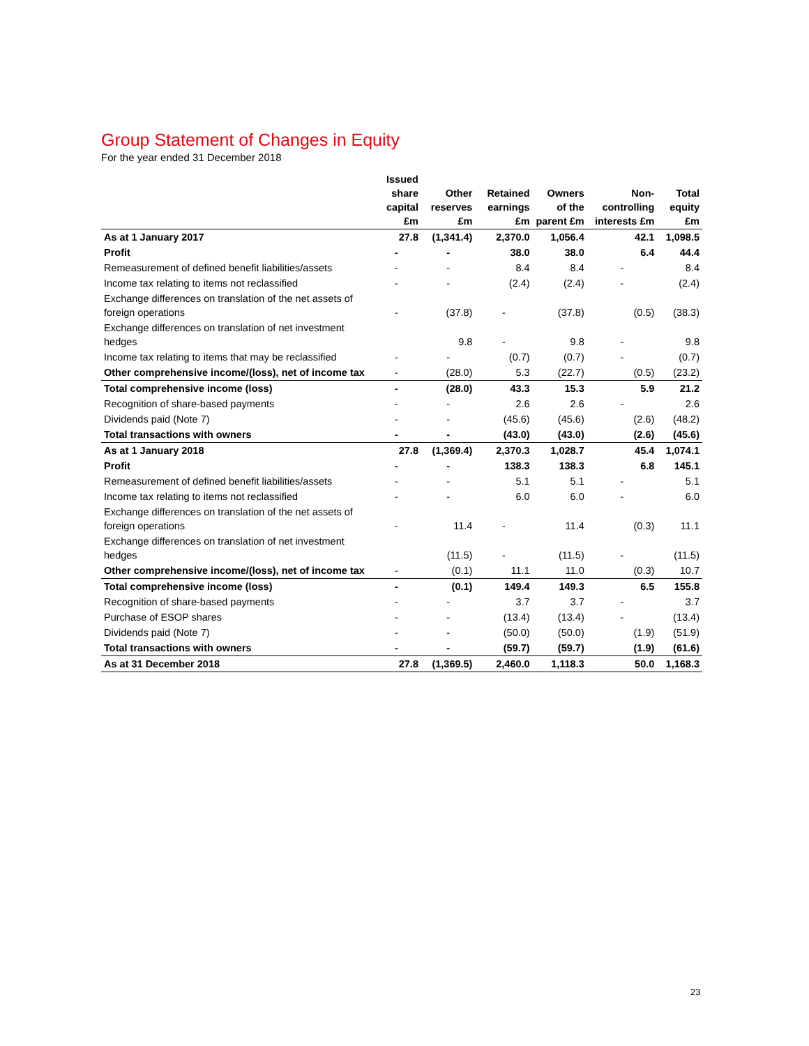Group Statement of Changes in Equity
For the year ended 31 December 2018
| | Issued share capital £m | Other reserves £m | Retained earnings £m | Owners of the parent £m | Non-controlling interests £m | Total equity £m |
| --- | --- | --- | --- | --- | --- | --- |
| As at 1 January 2017 | 27.8 | (1,341.4) | 2,370.0 | 1,056.4 | 42.1 | 1,098.5 |
| Profit | - | - | 38.0 | 38.0 | 6.4 | 44.4 |
| Remeasurement of defined benefit liabilities/assets | - | - | 8.4 | 8.4 | - | 8.4 |
| Income tax relating to items not reclassified | - | - | (2.4) | (2.4) | - | (2.4) |
| Exchange differences on translation of the net assets of foreign operations | - | (37.8) | - | (37.8) | (0.5) | (38.3) |
| Exchange differences on translation of net investment hedges | | 9.8 | - | 9.8 | - | 9.8 |
| Income tax relating to items that may be reclassified | - | - | (0.7) | (0.7) | - | (0.7) |
| Other comprehensive income/(loss), net of income tax | - | (28.0) | 5.3 | (22.7) | (0.5) | (23.2) |
| Total comprehensive income (loss) | - | (28.0) | 43.3 | 15.3 | 5.9 | 21.2 |
| Recognition of share-based payments | - | - | 2.6 | 2.6 | - | 2.6 |
| Dividends paid (Note 7) | - | - | (45.6) | (45.6) | (2.6) | (48.2) |
| Total transactions with owners | - | - | (43.0) | (43.0) | (2.6) | (45.6) |
| As at 1 January 2018 | 27.8 | (1,369.4) | 2,370.3 | 1,028.7 | 45.4 | 1,074.1 |
| Profit | - | - | 138.3 | 138.3 | 6.8 | 145.1 |
| Remeasurement of defined benefit liabilities/assets | - | - | 5.1 | 5.1 | - | 5.1 |
| Income tax relating to items not reclassified | - | - | 6.0 | 6.0 | - | 6.0 |
| Exchange differences on translation of the net assets of foreign operations | - | 11.4 | - | 11.4 | (0.3) | 11.1 |
| Exchange differences on translation of net investment hedges | | (11.5) | - | (11.5) | - | (11.5) |
| Other comprehensive income/(loss), net of income tax | - | (0.1) | 11.1 | 11.0 | (0.3) | 10.7 |
| Total comprehensive income (loss) | - | (0.1) | 149.4 | 149.3 | 6.5 | 155.8 |
| Recognition of share-based payments | - | - | 3.7 | 3.7 | - | 3.7 |
| Purchase of ESOP shares | - | - | (13.4) | (13.4) | - | (13.4) |
| Dividends paid (Note 7) | - | - | (50.0) | (50.0) | (1.9) | (51.9) |
| Total transactions with owners | - | - | (59.7) | (59.7) | (1.9) | (61.6) |
| As at 31 December 2018 | 27.8 | (1,369.5) | 2,460.0 | 1,118.3 | 50.0 | 1,168.3 |
23